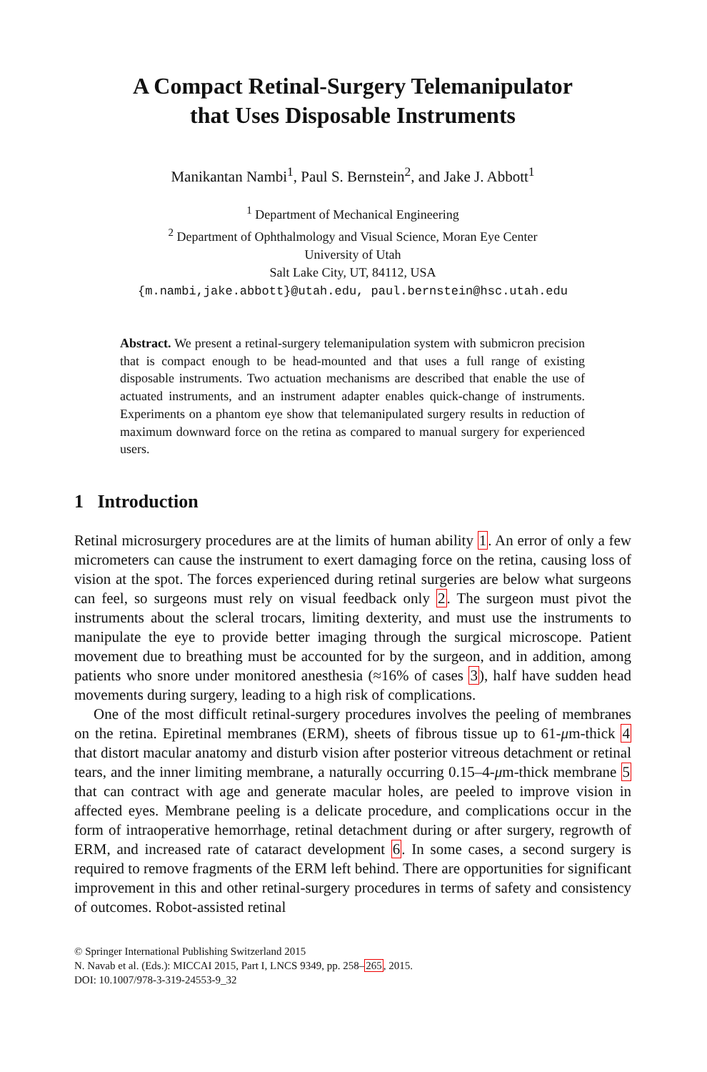A Compact Retinal-Surgery Telemanipulator
that Uses Disposable Instruments
Manikantan Nambi<sup>1</sup>, Paul S. Bernstein<sup>2</sup>, and Jake J. Abbott<sup>1</sup>
<sup>1</sup> Department of Mechanical Engineering
<sup>2</sup> Department of Ophthalmology and Visual Science, Moran Eye Center
University of Utah
Salt Lake City, UT, 84112, USA
{m.nambi,jake.abbott}@utah.edu, paul.bernstein@hsc.utah.edu
Abstract. We present a retinal-surgery telemanipulation system with submicron precision that is compact enough to be head-mounted and that uses a full range of existing disposable instruments. Two actuation mechanisms are described that enable the use of actuated instruments, and an instrument adapter enables quick-change of instruments. Experiments on a phantom eye show that telemanipulated surgery results in reduction of maximum downward force on the retina as compared to manual surgery for experienced users.
1 Introduction
Retinal microsurgery procedures are at the limits of human ability 1. An error of only a few micrometers can cause the instrument to exert damaging force on the retina, causing loss of vision at the spot. The forces experienced during retinal surgeries are below what surgeons can feel, so surgeons must rely on visual feedback only 2. The surgeon must pivot the instruments about the scleral trocars, limiting dexterity, and must use the instruments to manipulate the eye to provide better imaging through the surgical microscope. Patient movement due to breathing must be accounted for by the surgeon, and in addition, among patients who snore under monitored anesthesia (≈16% of cases 3), half have sudden head movements during surgery, leading to a high risk of complications.
One of the most difficult retinal-surgery procedures involves the peeling of membranes on the retina. Epiretinal membranes (ERM), sheets of fibrous tissue up to 61-μm-thick 4 that distort macular anatomy and disturb vision after posterior vitreous detachment or retinal tears, and the inner limiting membrane, a naturally occurring 0.15–4-μm-thick membrane 5 that can contract with age and generate macular holes, are peeled to improve vision in affected eyes. Membrane peeling is a delicate procedure, and complications occur in the form of intraoperative hemorrhage, retinal detachment during or after surgery, regrowth of ERM, and increased rate of cataract development 6. In some cases, a second surgery is required to remove fragments of the ERM left behind. There are opportunities for significant improvement in this and other retinal-surgery procedures in terms of safety and consistency of outcomes. Robot-assisted retinal
© Springer International Publishing Switzerland 2015
N. Navab et al. (Eds.): MICCAI 2015, Part I, LNCS 9349, pp. 258–265, 2015.
DOI: 10.1007/978-3-319-24553-9_32